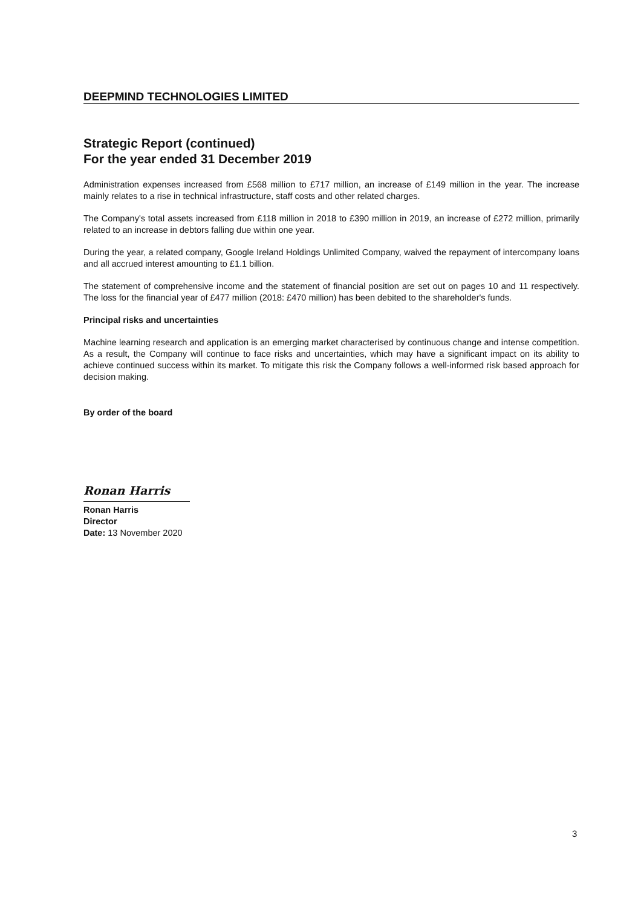DEEPMIND TECHNOLOGIES LIMITED
Strategic Report (continued)
For the year ended 31 December 2019
Administration expenses increased from £568 million to £717 million, an increase of £149 million in the year. The increase mainly relates to a rise in technical infrastructure, staff costs and other related charges.
The Company's total assets increased from £118 million in 2018 to £390 million in 2019, an increase of £272 million, primarily related to an increase in debtors falling due within one year.
During the year, a related company, Google Ireland Holdings Unlimited Company, waived the repayment of intercompany loans and all accrued interest amounting to £1.1 billion.
The statement of comprehensive income and the statement of financial position are set out on pages 10 and 11 respectively. The loss for the financial year of £477 million (2018: £470 million) has been debited to the shareholder's funds.
Principal risks and uncertainties
Machine learning research and application is an emerging market characterised by continuous change and intense competition. As a result, the Company will continue to face risks and uncertainties, which may have a significant impact on its ability to achieve continued success within its market. To mitigate this risk the Company follows a well-informed risk based approach for decision making.
By order of the board
Ronan Harris
Ronan Harris
Director
Date: 13 November 2020
3